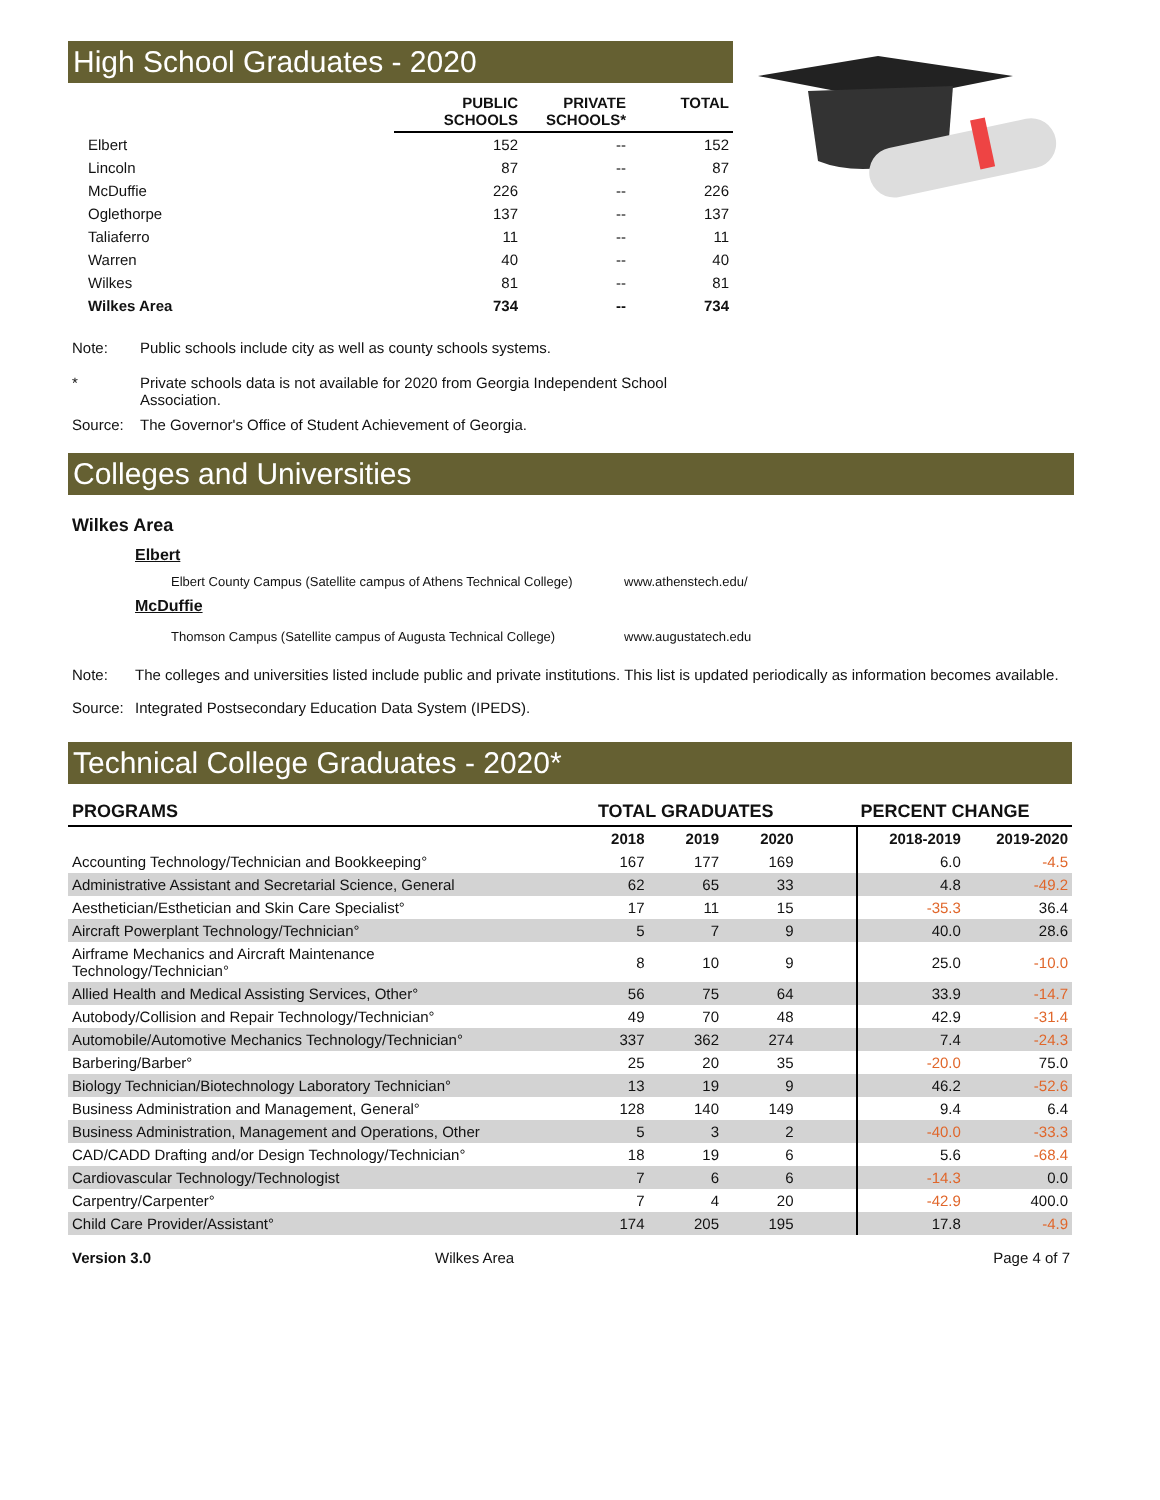High School Graduates - 2020
| | PUBLIC SCHOOLS | PRIVATE SCHOOLS* | TOTAL |
| --- | --- | --- | --- |
| Elbert | 152 | -- | 152 |
| Lincoln | 87 | -- | 87 |
| McDuffie | 226 | -- | 226 |
| Oglethorpe | 137 | -- | 137 |
| Taliaferro | 11 | -- | 11 |
| Warren | 40 | -- | 40 |
| Wilkes | 81 | -- | 81 |
| Wilkes Area | 734 | -- | 734 |
Note: Public schools include city as well as county schools systems.
* Private schools data is not available for 2020 from Georgia Independent School Association.
Source: The Governor's Office of Student Achievement of Georgia.
Colleges and Universities
Wilkes Area
Elbert
Elbert County Campus (Satellite campus of Athens Technical College) www.athenstech.edu/
McDuffie
Thomson Campus (Satellite campus of Augusta Technical College) www.augustatech.edu
Note: The colleges and universities listed include public and private institutions. This list is updated periodically as information becomes available.
Source: Integrated Postsecondary Education Data System (IPEDS).
Technical College Graduates - 2020*
| PROGRAMS | TOTAL GRADUATES | | | | PERCENT CHANGE | |
| --- | --- | --- | --- | --- | --- | --- |
| | 2018 | 2019 | 2020 | | 2018-2019 | 2019-2020 |
| Accounting Technology/Technician and Bookkeeping° | 167 | 177 | 169 | | 6.0 | -4.5 |
| Administrative Assistant and Secretarial Science, General | 62 | 65 | 33 | | 4.8 | -49.2 |
| Aesthetician/Esthetician and Skin Care Specialist° | 17 | 11 | 15 | | -35.3 | 36.4 |
| Aircraft Powerplant Technology/Technician° | 5 | 7 | 9 | | 40.0 | 28.6 |
| Airframe Mechanics and Aircraft Maintenance Technology/Technician° | 8 | 10 | 9 | | 25.0 | -10.0 |
| Allied Health and Medical Assisting Services, Other° | 56 | 75 | 64 | | 33.9 | -14.7 |
| Autobody/Collision and Repair Technology/Technician° | 49 | 70 | 48 | | 42.9 | -31.4 |
| Automobile/Automotive Mechanics Technology/Technician° | 337 | 362 | 274 | | 7.4 | -24.3 |
| Barbering/Barber° | 25 | 20 | 35 | | -20.0 | 75.0 |
| Biology Technician/Biotechnology Laboratory Technician° | 13 | 19 | 9 | | 46.2 | -52.6 |
| Business Administration and Management, General° | 128 | 140 | 149 | | 9.4 | 6.4 |
| Business Administration, Management and Operations, Other | 5 | 3 | 2 | | -40.0 | -33.3 |
| CAD/CADD Drafting and/or Design Technology/Technician° | 18 | 19 | 6 | | 5.6 | -68.4 |
| Cardiovascular Technology/Technologist | 7 | 6 | 6 | | -14.3 | 0.0 |
| Carpentry/Carpenter° | 7 | 4 | 20 | | -42.9 | 400.0 |
| Child Care Provider/Assistant° | 174 | 205 | 195 | | 17.8 | -4.9 |
Version 3.0 Wilkes Area Page 4 of 7